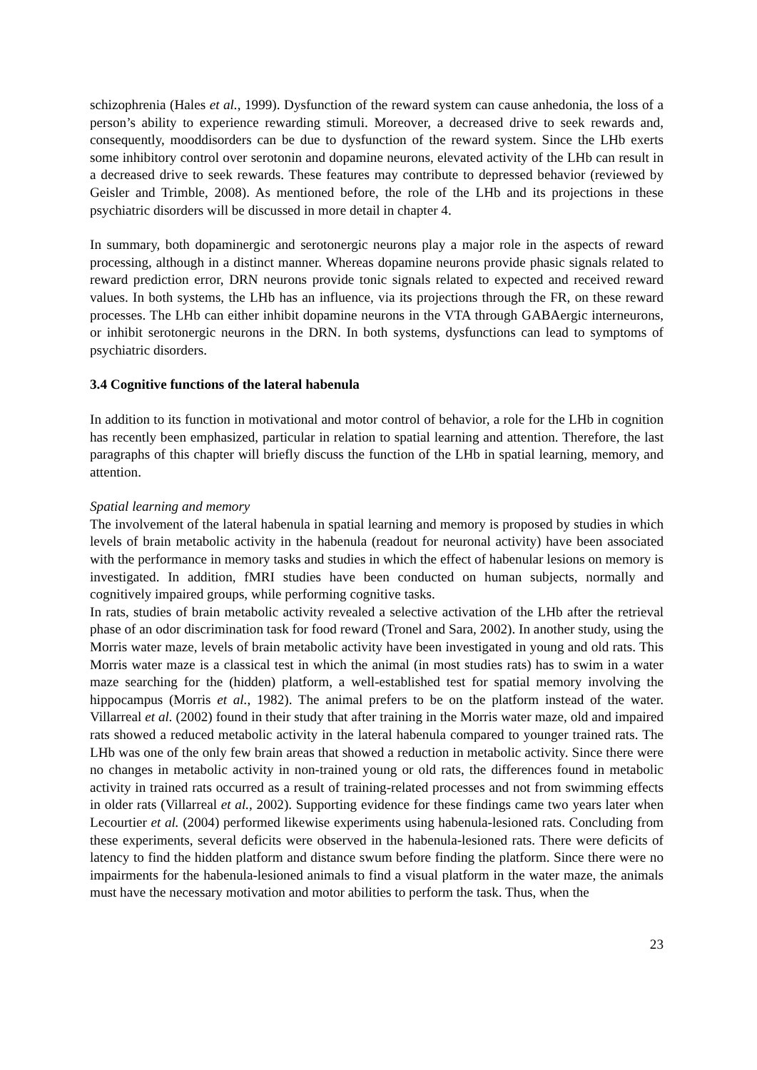schizophrenia (Hales et al., 1999). Dysfunction of the reward system can cause anhedonia, the loss of a person’s ability to experience rewarding stimuli. Moreover, a decreased drive to seek rewards and, consequently, mooddisorders can be due to dysfunction of the reward system. Since the LHb exerts some inhibitory control over serotonin and dopamine neurons, elevated activity of the LHb can result in a decreased drive to seek rewards. These features may contribute to depressed behavior (reviewed by Geisler and Trimble, 2008). As mentioned before, the role of the LHb and its projections in these psychiatric disorders will be discussed in more detail in chapter 4.
In summary, both dopaminergic and serotonergic neurons play a major role in the aspects of reward processing, although in a distinct manner. Whereas dopamine neurons provide phasic signals related to reward prediction error, DRN neurons provide tonic signals related to expected and received reward values. In both systems, the LHb has an influence, via its projections through the FR, on these reward processes. The LHb can either inhibit dopamine neurons in the VTA through GABAergic interneurons, or inhibit serotonergic neurons in the DRN. In both systems, dysfunctions can lead to symptoms of psychiatric disorders.
3.4 Cognitive functions of the lateral habenula
In addition to its function in motivational and motor control of behavior, a role for the LHb in cognition has recently been emphasized, particular in relation to spatial learning and attention. Therefore, the last paragraphs of this chapter will briefly discuss the function of the LHb in spatial learning, memory, and attention.
Spatial learning and memory
The involvement of the lateral habenula in spatial learning and memory is proposed by studies in which levels of brain metabolic activity in the habenula (readout for neuronal activity) have been associated with the performance in memory tasks and studies in which the effect of habenular lesions on memory is investigated. In addition, fMRI studies have been conducted on human subjects, normally and cognitively impaired groups, while performing cognitive tasks.
In rats, studies of brain metabolic activity revealed a selective activation of the LHb after the retrieval phase of an odor discrimination task for food reward (Tronel and Sara, 2002). In another study, using the Morris water maze, levels of brain metabolic activity have been investigated in young and old rats. This Morris water maze is a classical test in which the animal (in most studies rats) has to swim in a water maze searching for the (hidden) platform, a well-established test for spatial memory involving the hippocampus (Morris et al., 1982). The animal prefers to be on the platform instead of the water. Villarreal et al. (2002) found in their study that after training in the Morris water maze, old and impaired rats showed a reduced metabolic activity in the lateral habenula compared to younger trained rats. The LHb was one of the only few brain areas that showed a reduction in metabolic activity. Since there were no changes in metabolic activity in non-trained young or old rats, the differences found in metabolic activity in trained rats occurred as a result of training-related processes and not from swimming effects in older rats (Villarreal et al., 2002). Supporting evidence for these findings came two years later when Lecourtier et al. (2004) performed likewise experiments using habenula-lesioned rats. Concluding from these experiments, several deficits were observed in the habenula-lesioned rats. There were deficits of latency to find the hidden platform and distance swum before finding the platform. Since there were no impairments for the habenula-lesioned animals to find a visual platform in the water maze, the animals must have the necessary motivation and motor abilities to perform the task. Thus, when the
23